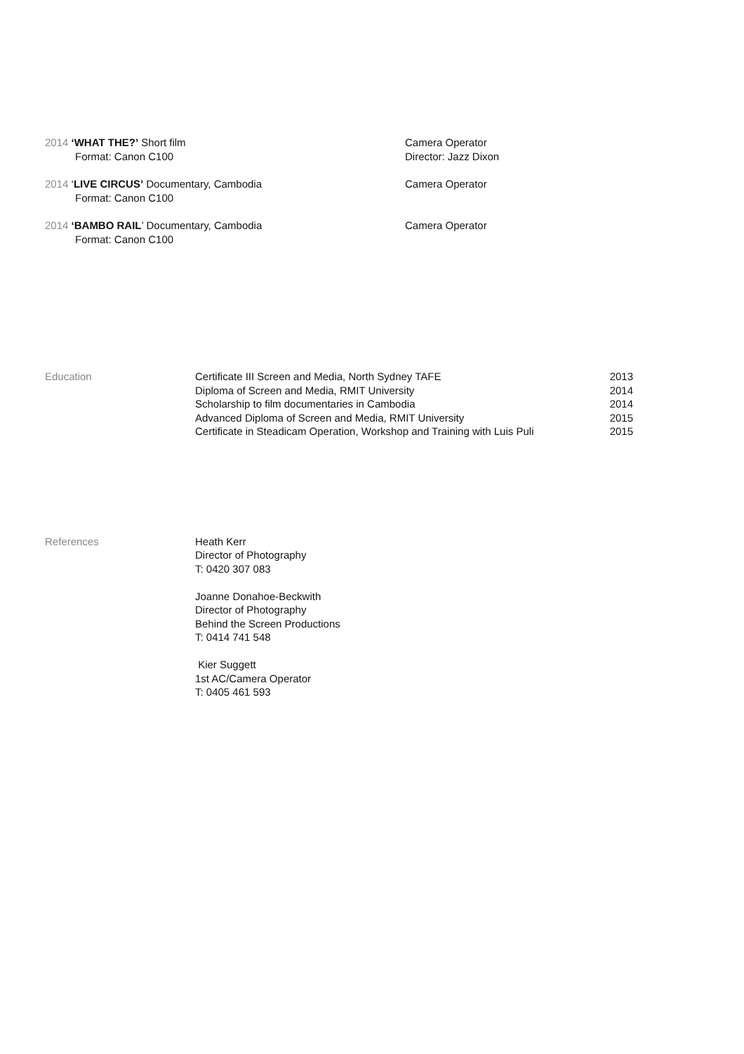2014 ‘WHAT THE?’ Short film
Format: Canon C100
Camera Operator
Director: Jazz Dixon
2014 ‘LIVE CIRCUS’ Documentary, Cambodia
Format: Canon C100
Camera Operator
2014 ‘BAMBO RAIL’ Documentary, Cambodia
Format: Canon C100
Camera Operator
Education Certificate III Screen and Media, North Sydney TAFE 2013
Diploma of Screen and Media, RMIT University 2014
Scholarship to film documentaries in Cambodia 2014
Advanced Diploma of Screen and Media, RMIT University 2015
Certificate in Steadicam Operation, Workshop and Training with Luis Puli 2015
References Heath Kerr
Director of Photography
T: 0420 307 083
Joanne Donahoe-Beckwith
Director of Photography
Behind the Screen Productions
T: 0414 741 548
Kier Suggett
1st AC/Camera Operator
T: 0405 461 593